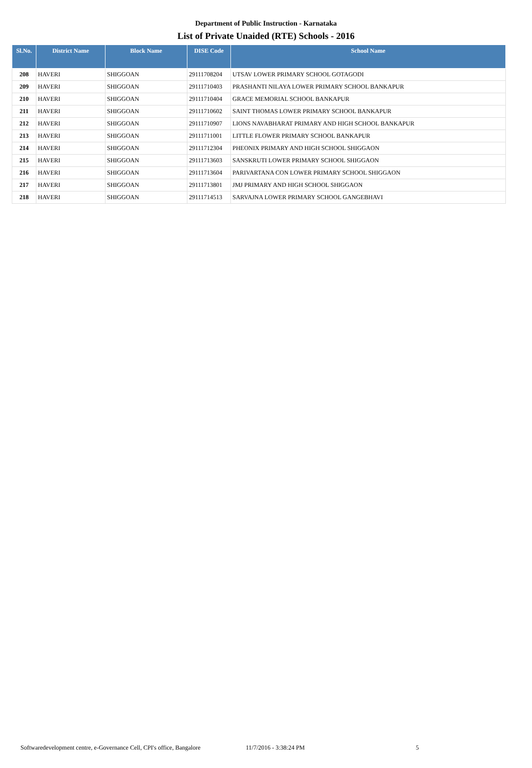Department of Public Instruction - Karnataka
List of Private Unaided (RTE) Schools - 2016
| Sl.No. | District Name | Block Name | DISE Code | School Name |
| --- | --- | --- | --- | --- |
| 208 | HAVERI | SHIGGOAN | 29111708204 | UTSAV LOWER PRIMARY SCHOOL GOTAGODI |
| 209 | HAVERI | SHIGGOAN | 29111710403 | PRASHANTI NILAYA LOWER PRIMARY SCHOOL BANKAPUR |
| 210 | HAVERI | SHIGGOAN | 29111710404 | GRACE MEMORIAL SCHOOL BANKAPUR |
| 211 | HAVERI | SHIGGOAN | 29111710602 | SAINT THOMAS LOWER PRIMARY SCHOOL BANKAPUR |
| 212 | HAVERI | SHIGGOAN | 29111710907 | LIONS NAVABHARAT PRIMARY AND HIGH SCHOOL BANKAPUR |
| 213 | HAVERI | SHIGGOAN | 29111711001 | LITTLE FLOWER PRIMARY SCHOOL BANKAPUR |
| 214 | HAVERI | SHIGGOAN | 29111712304 | PHEONIX PRIMARY AND HIGH SCHOOL SHIGGAON |
| 215 | HAVERI | SHIGGOAN | 29111713603 | SANSKRUTI LOWER PRIMARY SCHOOL SHIGGAON |
| 216 | HAVERI | SHIGGOAN | 29111713604 | PARIVARTANA CON LOWER PRIMARY SCHOOL SHIGGAON |
| 217 | HAVERI | SHIGGOAN | 29111713801 | JMJ PRIMARY AND HIGH SCHOOL SHIGGAON |
| 218 | HAVERI | SHIGGOAN | 29111714513 | SARVAJNA LOWER PRIMARY SCHOOL GANGEBHAVI |
Softwaredevelopment centre, e-Governance Cell, CPI's office, Bangalore 11/7/2016 - 3:38:24 PM 5